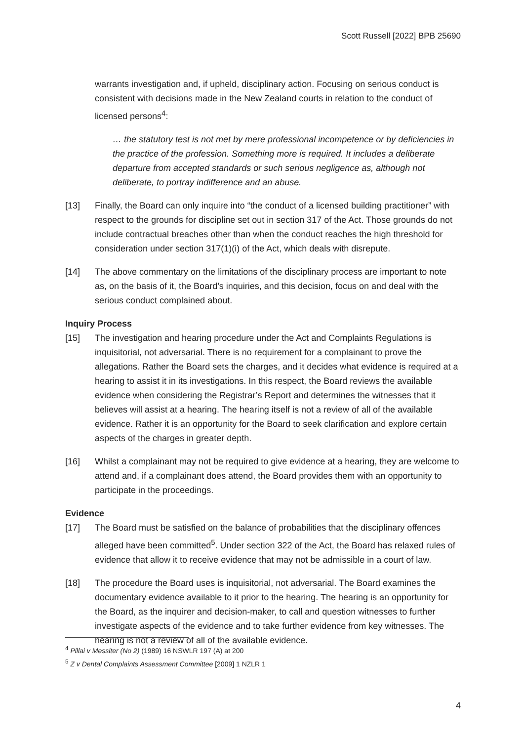Scott Russell [2022] BPB 25690
warrants investigation and, if upheld, disciplinary action. Focusing on serious conduct is consistent with decisions made in the New Zealand courts in relation to the conduct of licensed persons<sup>4</sup>:
… the statutory test is not met by mere professional incompetence or by deficiencies in the practice of the profession. Something more is required. It includes a deliberate departure from accepted standards or such serious negligence as, although not deliberate, to portray indifference and an abuse.
[13] Finally, the Board can only inquire into “the conduct of a licensed building practitioner” with respect to the grounds for discipline set out in section 317 of the Act. Those grounds do not include contractual breaches other than when the conduct reaches the high threshold for consideration under section 317(1)(i) of the Act, which deals with disrepute.
[14] The above commentary on the limitations of the disciplinary process are important to note as, on the basis of it, the Board’s inquiries, and this decision, focus on and deal with the serious conduct complained about.
Inquiry Process
[15] The investigation and hearing procedure under the Act and Complaints Regulations is inquisitorial, not adversarial. There is no requirement for a complainant to prove the allegations. Rather the Board sets the charges, and it decides what evidence is required at a hearing to assist it in its investigations. In this respect, the Board reviews the available evidence when considering the Registrar’s Report and determines the witnesses that it believes will assist at a hearing. The hearing itself is not a review of all of the available evidence. Rather it is an opportunity for the Board to seek clarification and explore certain aspects of the charges in greater depth.
[16] Whilst a complainant may not be required to give evidence at a hearing, they are welcome to attend and, if a complainant does attend, the Board provides them with an opportunity to participate in the proceedings.
Evidence
[17] The Board must be satisfied on the balance of probabilities that the disciplinary offences alleged have been committed<sup>5</sup>. Under section 322 of the Act, the Board has relaxed rules of evidence that allow it to receive evidence that may not be admissible in a court of law.
[18] The procedure the Board uses is inquisitorial, not adversarial. The Board examines the documentary evidence available to it prior to the hearing. The hearing is an opportunity for the Board, as the inquirer and decision-maker, to call and question witnesses to further investigate aspects of the evidence and to take further evidence from key witnesses. The hearing is not a review of all of the available evidence.
<sup>4</sup> Pillai v Messiter (No 2) (1989) 16 NSWLR 197 (A) at 200
<sup>5</sup> Z v Dental Complaints Assessment Committee [2009] 1 NZLR 1
4